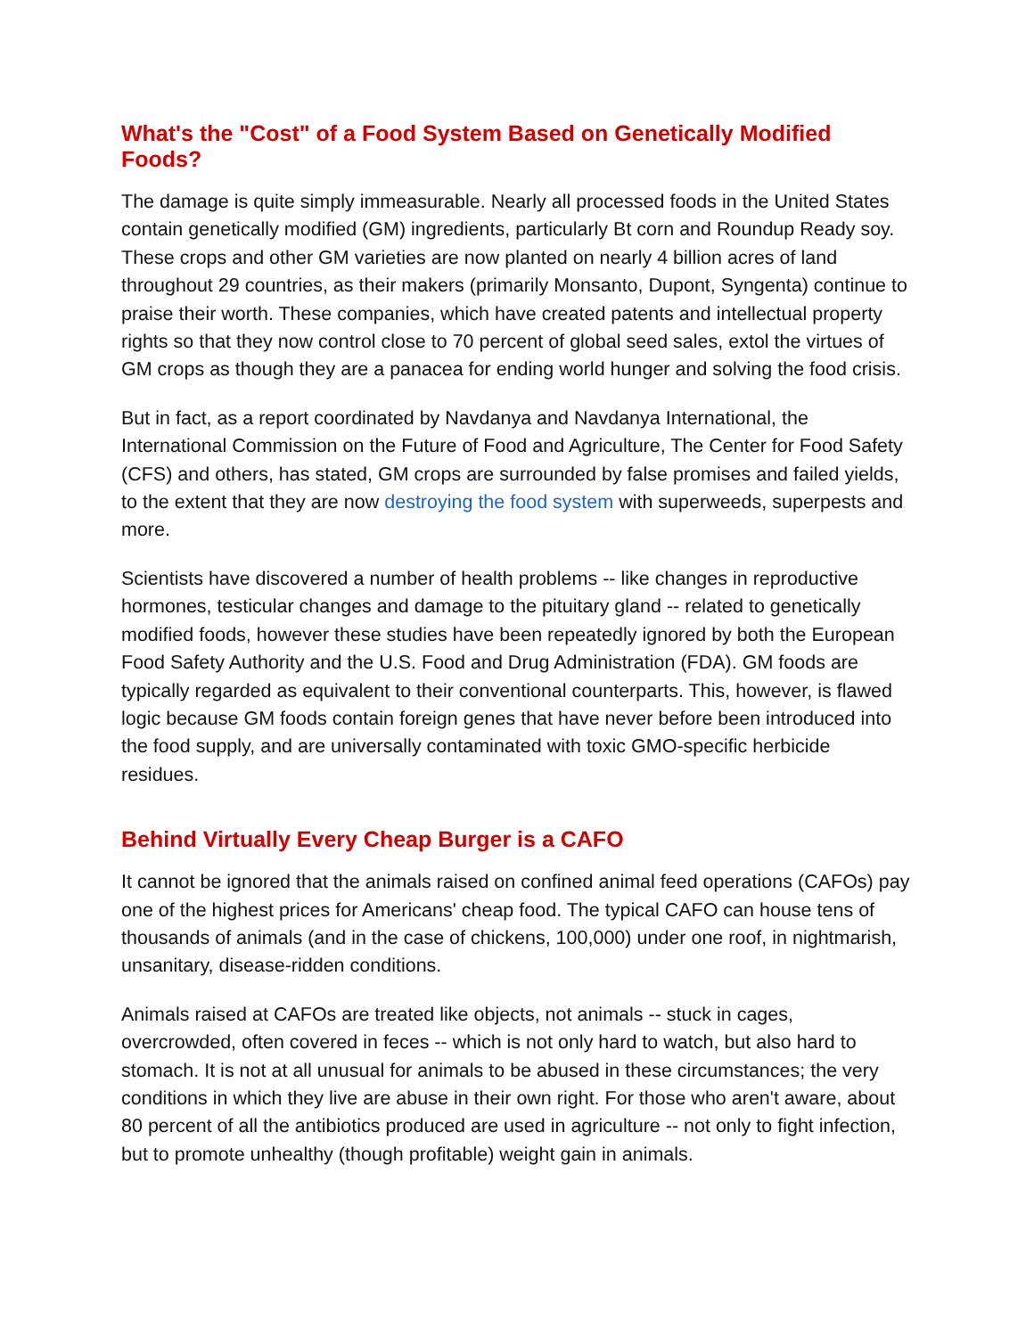What's the "Cost" of a Food System Based on Genetically Modified Foods?
The damage is quite simply immeasurable. Nearly all processed foods in the United States contain genetically modified (GM) ingredients, particularly Bt corn and Roundup Ready soy. These crops and other GM varieties are now planted on nearly 4 billion acres of land throughout 29 countries, as their makers (primarily Monsanto, Dupont, Syngenta) continue to praise their worth. These companies, which have created patents and intellectual property rights so that they now control close to 70 percent of global seed sales, extol the virtues of GM crops as though they are a panacea for ending world hunger and solving the food crisis.
But in fact, as a report coordinated by Navdanya and Navdanya International, the International Commission on the Future of Food and Agriculture, The Center for Food Safety (CFS) and others, has stated, GM crops are surrounded by false promises and failed yields, to the extent that they are now destroying the food system with superweeds, superpests and more.
Scientists have discovered a number of health problems -- like changes in reproductive hormones, testicular changes and damage to the pituitary gland -- related to genetically modified foods, however these studies have been repeatedly ignored by both the European Food Safety Authority and the U.S. Food and Drug Administration (FDA). GM foods are typically regarded as equivalent to their conventional counterparts. This, however, is flawed logic because GM foods contain foreign genes that have never before been introduced into the food supply, and are universally contaminated with toxic GMO-specific herbicide residues.
Behind Virtually Every Cheap Burger is a CAFO
It cannot be ignored that the animals raised on confined animal feed operations (CAFOs) pay one of the highest prices for Americans' cheap food. The typical CAFO can house tens of thousands of animals (and in the case of chickens, 100,000) under one roof, in nightmarish, unsanitary, disease-ridden conditions.
Animals raised at CAFOs are treated like objects, not animals -- stuck in cages, overcrowded, often covered in feces -- which is not only hard to watch, but also hard to stomach. It is not at all unusual for animals to be abused in these circumstances; the very conditions in which they live are abuse in their own right. For those who aren't aware, about 80 percent of all the antibiotics produced are used in agriculture -- not only to fight infection, but to promote unhealthy (though profitable) weight gain in animals.